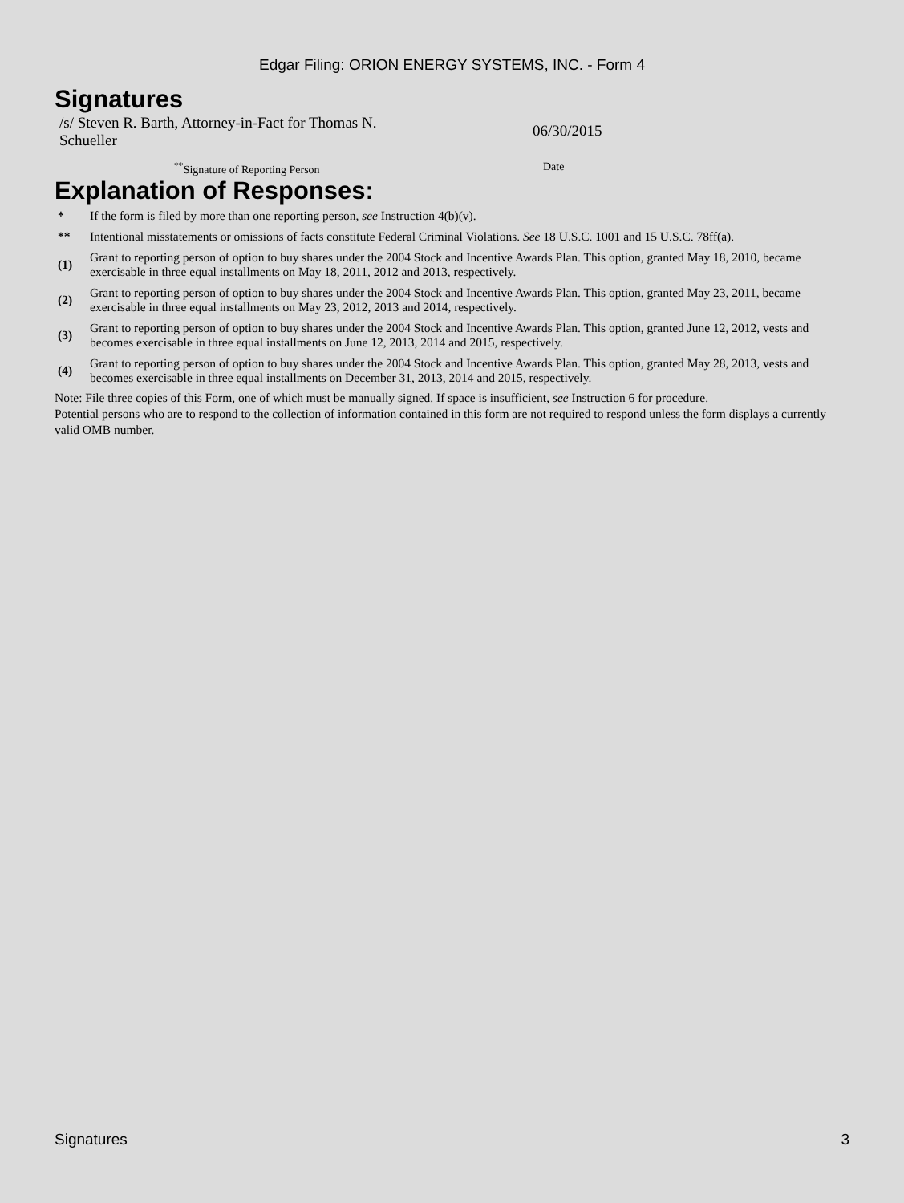Edgar Filing: ORION ENERGY SYSTEMS, INC. - Form 4
Signatures
/s/ Steven R. Barth, Attorney-in-Fact for Thomas N. Schueller
06/30/2015
<sup>**</sup> Signature of Reporting Person Date
Explanation of Responses:
| * | If the form is filed by more than one reporting person, see Instruction 4(b)(v). |
| ** | Intentional misstatements or omissions of facts constitute Federal Criminal Violations. See 18 U.S.C. 1001 and 15 U.S.C. 78ff(a). |
| (1) | Grant to reporting person of option to buy shares under the 2004 Stock and Incentive Awards Plan. This option, granted May 18, 2010, became exercisable in three equal installments on May 18, 2011, 2012 and 2013, respectively. |
| (2) | Grant to reporting person of option to buy shares under the 2004 Stock and Incentive Awards Plan. This option, granted May 23, 2011, became exercisable in three equal installments on May 23, 2012, 2013 and 2014, respectively. |
| (3) | Grant to reporting person of option to buy shares under the 2004 Stock and Incentive Awards Plan. This option, granted June 12, 2012, vests and becomes exercisable in three equal installments on June 12, 2013, 2014 and 2015, respectively. |
| (4) | Grant to reporting person of option to buy shares under the 2004 Stock and Incentive Awards Plan. This option, granted May 28, 2013, vests and becomes exercisable in three equal installments on December 31, 2013, 2014 and 2015, respectively. |
Note: File three copies of this Form, one of which must be manually signed. If space is insufficient, see Instruction 6 for procedure.
Potential persons who are to respond to the collection of information contained in this form are not required to respond unless the form displays a currently valid OMB number.
Signatures 3